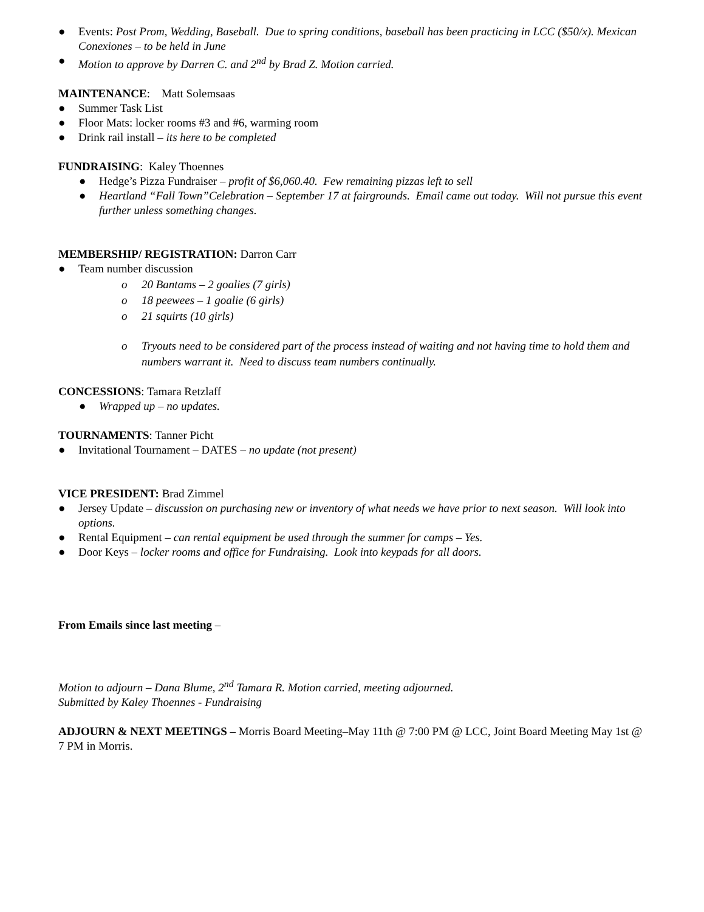● Events: Post Prom, Wedding, Baseball. Due to spring conditions, baseball has been practicing in LCC ($50/x). Mexican Conexiones – to be held in June
● Motion to approve by Darren C. and 2<sup>nd</sup> by Brad Z. Motion carried.
MAINTENANCE: Matt Solemsaas
● Summer Task List
● Floor Mats: locker rooms #3 and #6, warming room
● Drink rail install – its here to be completed
FUNDRAISING: Kaley Thoennes
● Hedge’s Pizza Fundraiser – profit of $6,060.40. Few remaining pizzas left to sell
● Heartland “Fall Town”Celebration – September 17 at fairgrounds. Email came out today. Will not pursue this event further unless something changes.
MEMBERSHIP/ REGISTRATION: Darron Carr
● Team number discussion
o 20 Bantams – 2 goalies (7 girls)
o 18 peewees – 1 goalie (6 girls)
o 21 squirts (10 girls)
o Tryouts need to be considered part of the process instead of waiting and not having time to hold them and numbers warrant it. Need to discuss team numbers continually.
CONCESSIONS: Tamara Retzlaff
● Wrapped up – no updates.
TOURNAMENTS: Tanner Picht
● Invitational Tournament – DATES – no update (not present)
VICE PRESIDENT: Brad Zimmel
● Jersey Update – discussion on purchasing new or inventory of what needs we have prior to next season. Will look into options.
● Rental Equipment – can rental equipment be used through the summer for camps – Yes.
● Door Keys – locker rooms and office for Fundraising. Look into keypads for all doors.
From Emails since last meeting –
Motion to adjourn – Dana Blume, 2<sup>nd</sup> Tamara R. Motion carried, meeting adjourned.
Submitted by Kaley Thoennes - Fundraising
ADJOURN & NEXT MEETINGS – Morris Board Meeting–May 11th @ 7:00 PM @ LCC, Joint Board Meeting May 1st @ 7 PM in Morris.